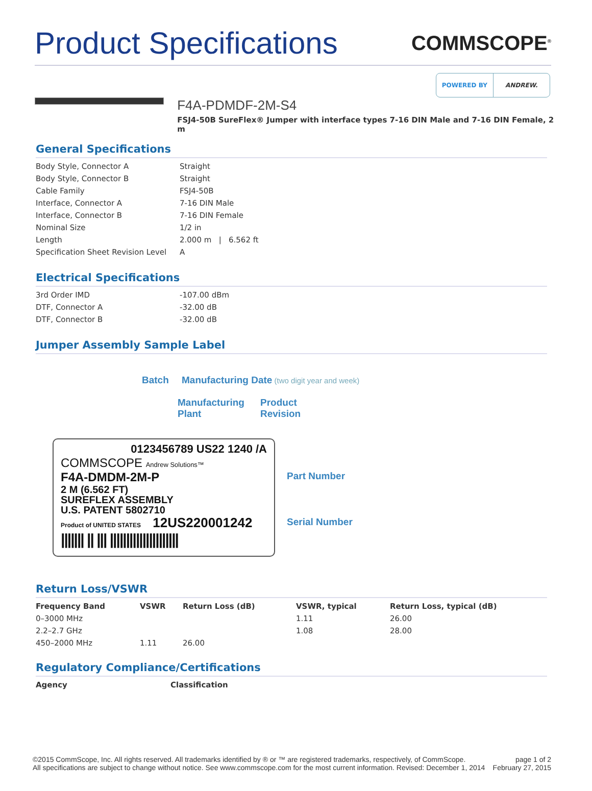Product Specifications
COMMSCOPE<sup>®</sup>
POWERED BY ANDREW.
F4A-PDMDF-2M-S4
FSJ4-50B SureFlex® Jumper with interface types 7-16 DIN Male and 7-16 DIN Female, 2 m
General Specifications
| Body Style, Connector A | Straight |
| Body Style, Connector B | Straight |
| Cable Family | FSJ4-50B |
| Interface, Connector A | 7-16 DIN Male |
| Interface, Connector B | 7-16 DIN Female |
| Nominal Size | 1/2 in |
| Length | 2.000 m / 6.562 ft |
| Specification Sheet Revision Level | A |
Electrical Specifications
| 3rd Order IMD | -107.00 dBm |
| DTF, Connector A | -32.00 dB |
| DTF, Connector B | -32.00 dB |
Jumper Assembly Sample Label
Batch
Manufacturing Date (two digit year and week)
Manufacturing
Plant
Product
Revision
0123456789 US22 1240 /A
COMMSCOPE Andrew Solutions™
F4A-DMDM-2M-P
2 M (6.562 FT)
SUREFLEX ASSEMBLY
U.S. PATENT 5802710
Product of UNITED STATES 12US220001242
||||||| || ||| |||||||||||||||||||||
Part Number
Serial Number
Return Loss/VSWR
| Frequency Band | VSWR | Return Loss (dB) | VSWR, typical | Return Loss, typical (dB) |
| --- | --- | --- | --- | --- |
| 0–3000 MHz | | | 1.11 | 26.00 |
| 2.2–2.7 GHz | | | 1.08 | 28.00 |
| 450–2000 MHz | 1.11 | 26.00 | | |
Regulatory Compliance/Certifications
| Agency | Classification |
| --- | --- |
©2015 CommScope, Inc. All rights reserved. All trademarks identified by ® or ™ are registered trademarks, respectively, of CommScope.
All specifications are subject to change without notice. See www.commscope.com for the most current information. Revised: December 1, 2014
page 1 of 2
February 27, 2015